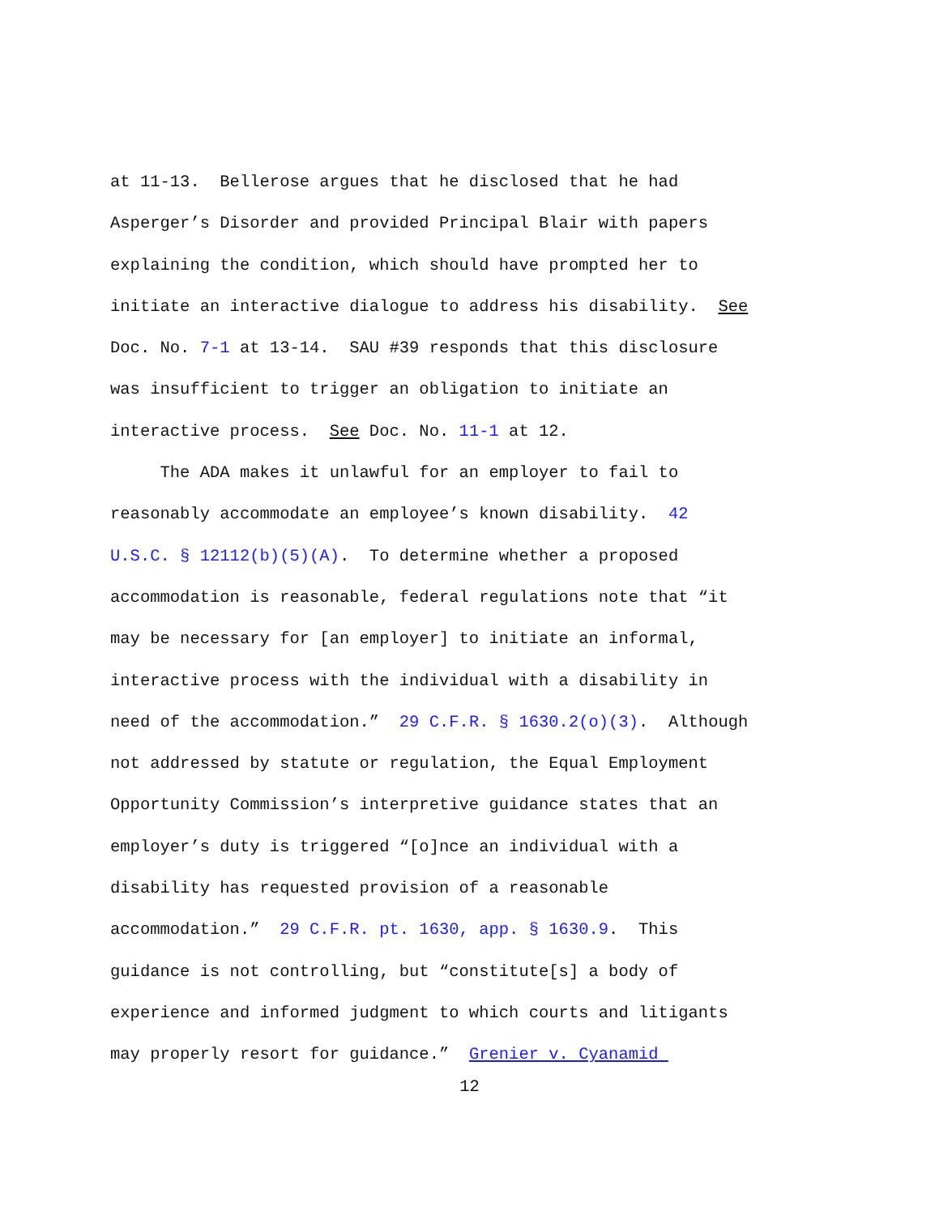at 11-13. Bellerose argues that he disclosed that he had
Asperger’s Disorder and provided Principal Blair with papers
explaining the condition, which should have prompted her to
initiate an interactive dialogue to address his disability. See
Doc. No. 7-1 at 13-14. SAU #39 responds that this disclosure
was insufficient to trigger an obligation to initiate an
interactive process. See Doc. No. 11-1 at 12.
The ADA makes it unlawful for an employer to fail to
reasonably accommodate an employee’s known disability. 42
U.S.C. § 12112(b)(5)(A). To determine whether a proposed
accommodation is reasonable, federal regulations note that “it
may be necessary for [an employer] to initiate an informal,
interactive process with the individual with a disability in
need of the accommodation.” 29 C.F.R. § 1630.2(o)(3). Although
not addressed by statute or regulation, the Equal Employment
Opportunity Commission’s interpretive guidance states that an
employer’s duty is triggered “[o]nce an individual with a
disability has requested provision of a reasonable
accommodation.” 29 C.F.R. pt. 1630, app. § 1630.9. This
guidance is not controlling, but “constitute[s] a body of
experience and informed judgment to which courts and litigants
may properly resort for guidance.” Grenier v. Cyanamid
12